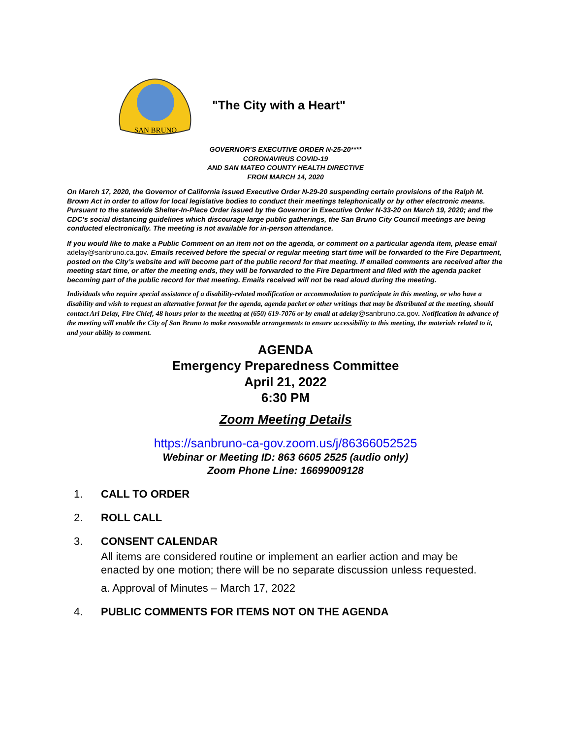SAN BRUNO
"The City with a Heart"
GOVERNOR’S EXECUTIVE ORDER N-25-20****
CORONAVIRUS COVID-19
AND SAN MATEO COUNTY HEALTH DIRECTIVE
FROM MARCH 14, 2020
On March 17, 2020, the Governor of California issued Executive Order N-29-20 suspending certain provisions of the Ralph M. Brown Act in order to allow for local legislative bodies to conduct their meetings telephonically or by other electronic means. Pursuant to the statewide Shelter-In-Place Order issued by the Governor in Executive Order N-33-20 on March 19, 2020; and the CDC’s social distancing guidelines which discourage large public gatherings, the San Bruno City Council meetings are being conducted electronically. The meeting is not available for in-person attendance.
If you would like to make a Public Comment on an item not on the agenda, or comment on a particular agenda item, please email adelay@sanbruno.ca.gov. Emails received before the special or regular meeting start time will be forwarded to the Fire Department, posted on the City’s website and will become part of the public record for that meeting. If emailed comments are received after the meeting start time, or after the meeting ends, they will be forwarded to the Fire Department and filed with the agenda packet becoming part of the public record for that meeting. Emails received will not be read aloud during the meeting.
Individuals who require special assistance of a disability-related modification or accommodation to participate in this meeting, or who have a disability and wish to request an alternative format for the agenda, agenda packet or other writings that may be distributed at the meeting, should contact Ari Delay, Fire Chief, 48 hours prior to the meeting at (650) 619-7076 or by email at adelay@sanbruno.ca.gov. Notification in advance of the meeting will enable the City of San Bruno to make reasonable arrangements to ensure accessibility to this meeting, the materials related to it, and your ability to comment.
AGENDA
Emergency Preparedness Committee
April 21, 2022
6:30 PM
Zoom Meeting Details
https://sanbruno-ca-gov.zoom.us/j/86366052525
Webinar or Meeting ID: 863 6605 2525 (audio only)
Zoom Phone Line: 16699009128
1. CALL TO ORDER
2. ROLL CALL
3. CONSENT CALENDAR
All items are considered routine or implement an earlier action and may be
enacted by one motion; there will be no separate discussion unless requested.
a. Approval of Minutes – March 17, 2022
4. PUBLIC COMMENTS FOR ITEMS NOT ON THE AGENDA